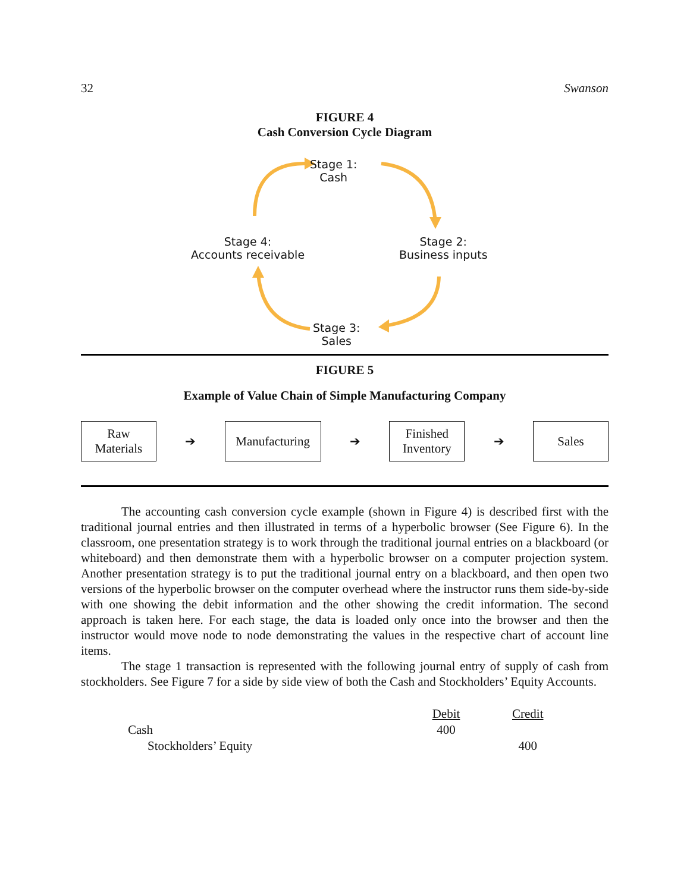32 Swanson
FIGURE 4
Cash Conversion Cycle Diagram
Stage 1:
Cash
Stage 2:
Business inputs
Stage 3:
Sales
Stage 4:
Accounts receivable
FIGURE 5
Example of Value Chain of Simple Manufacturing Company
Raw
Materials
➔
Manufacturing
➔
Finished
Inventory
➔
Sales
The accounting cash conversion cycle example (shown in Figure 4) is described first with the traditional journal entries and then illustrated in terms of a hyperbolic browser (See Figure 6). In the classroom, one presentation strategy is to work through the traditional journal entries on a blackboard (or whiteboard) and then demonstrate them with a hyperbolic browser on a computer projection system. Another presentation strategy is to put the traditional journal entry on a blackboard, and then open two versions of the hyperbolic browser on the computer overhead where the instructor runs them side-by-side with one showing the debit information and the other showing the credit information. The second approach is taken here. For each stage, the data is loaded only once into the browser and then the instructor would move node to node demonstrating the values in the respective chart of account line items.
The stage 1 transaction is represented with the following journal entry of supply of cash from stockholders. See Figure 7 for a side by side view of both the Cash and Stockholders’ Equity Accounts.
| | Debit | | Credit |
| Cash | 400 | | |
| Stockholders’ Equity | | | 400 |